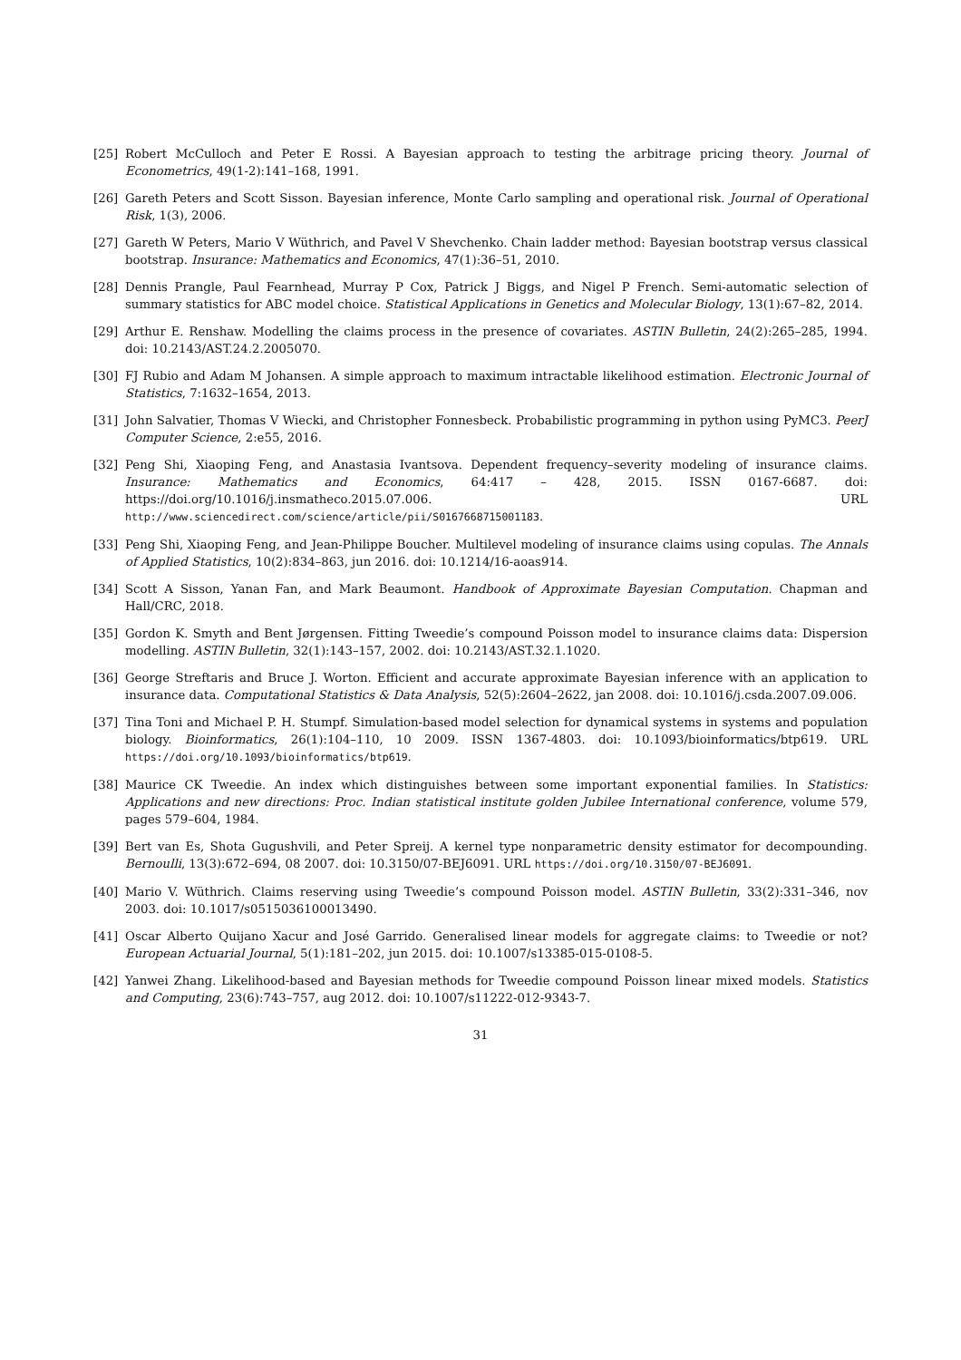[25] Robert McCulloch and Peter E Rossi. A Bayesian approach to testing the arbitrage pricing theory. Journal of Econometrics, 49(1-2):141–168, 1991.
[26] Gareth Peters and Scott Sisson. Bayesian inference, Monte Carlo sampling and operational risk. Journal of Operational Risk, 1(3), 2006.
[27] Gareth W Peters, Mario V Wüthrich, and Pavel V Shevchenko. Chain ladder method: Bayesian bootstrap versus classical bootstrap. Insurance: Mathematics and Economics, 47(1):36–51, 2010.
[28] Dennis Prangle, Paul Fearnhead, Murray P Cox, Patrick J Biggs, and Nigel P French. Semi-automatic selection of summary statistics for ABC model choice. Statistical Applications in Genetics and Molecular Biology, 13(1):67–82, 2014.
[29] Arthur E. Renshaw. Modelling the claims process in the presence of covariates. ASTIN Bulletin, 24(2):265–285, 1994. doi: 10.2143/AST.24.2.2005070.
[30] FJ Rubio and Adam M Johansen. A simple approach to maximum intractable likelihood estimation. Electronic Journal of Statistics, 7:1632–1654, 2013.
[31] John Salvatier, Thomas V Wiecki, and Christopher Fonnesbeck. Probabilistic programming in python using PyMC3. PeerJ Computer Science, 2:e55, 2016.
[32] Peng Shi, Xiaoping Feng, and Anastasia Ivantsova. Dependent frequency–severity modeling of insurance claims. Insurance: Mathematics and Economics, 64:417 – 428, 2015. ISSN 0167-6687. doi: https://doi.org/10.1016/j.insmatheco.2015.07.006. URL http://www.sciencedirect.com/science/article/pii/S0167668715001183.
[33] Peng Shi, Xiaoping Feng, and Jean-Philippe Boucher. Multilevel modeling of insurance claims using copulas. The Annals of Applied Statistics, 10(2):834–863, jun 2016. doi: 10.1214/16-aoas914.
[34] Scott A Sisson, Yanan Fan, and Mark Beaumont. Handbook of Approximate Bayesian Computation. Chapman and Hall/CRC, 2018.
[35] Gordon K. Smyth and Bent Jørgensen. Fitting Tweedie’s compound Poisson model to insurance claims data: Dispersion modelling. ASTIN Bulletin, 32(1):143–157, 2002. doi: 10.2143/AST.32.1.1020.
[36] George Streftaris and Bruce J. Worton. Efficient and accurate approximate Bayesian inference with an application to insurance data. Computational Statistics & Data Analysis, 52(5):2604–2622, jan 2008. doi: 10.1016/j.csda.2007.09.006.
[37] Tina Toni and Michael P. H. Stumpf. Simulation-based model selection for dynamical systems in systems and population biology. Bioinformatics, 26(1):104–110, 10 2009. ISSN 1367-4803. doi: 10.1093/bioinformatics/btp619. URL https://doi.org/10.1093/bioinformatics/btp619.
[38] Maurice CK Tweedie. An index which distinguishes between some important exponential families. In Statistics: Applications and new directions: Proc. Indian statistical institute golden Jubilee International conference, volume 579, pages 579–604, 1984.
[39] Bert van Es, Shota Gugushvili, and Peter Spreij. A kernel type nonparametric density estimator for decompounding. Bernoulli, 13(3):672–694, 08 2007. doi: 10.3150/07-BEJ6091. URL https://doi.org/10.3150/07-BEJ6091.
[40] Mario V. Wüthrich. Claims reserving using Tweedie’s compound Poisson model. ASTIN Bulletin, 33(2):331–346, nov 2003. doi: 10.1017/s0515036100013490.
[41] Oscar Alberto Quijano Xacur and José Garrido. Generalised linear models for aggregate claims: to Tweedie or not? European Actuarial Journal, 5(1):181–202, jun 2015. doi: 10.1007/s13385-015-0108-5.
[42] Yanwei Zhang. Likelihood-based and Bayesian methods for Tweedie compound Poisson linear mixed models. Statistics and Computing, 23(6):743–757, aug 2012. doi: 10.1007/s11222-012-9343-7.
31